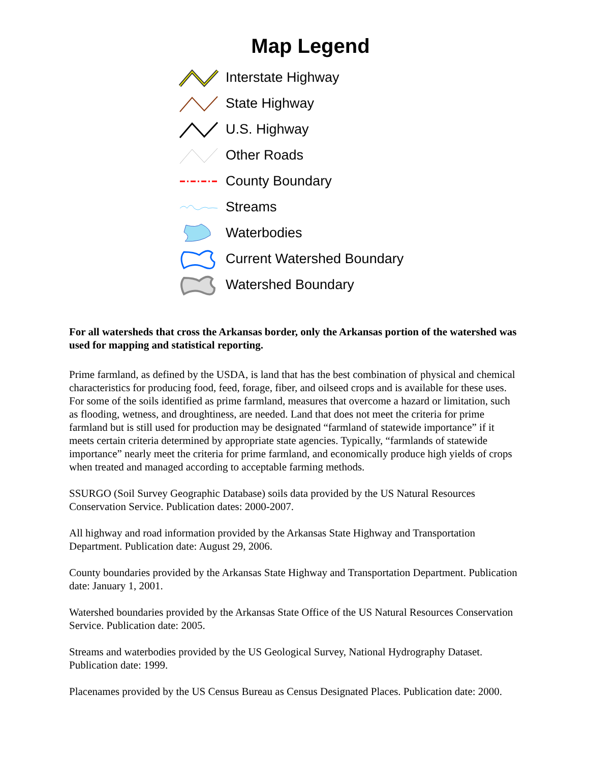Map Legend
Interstate Highway
State Highway
U.S. Highway
Other Roads
County Boundary
Streams
Waterbodies
Current Watershed Boundary
Watershed Boundary
For all watersheds that cross the Arkansas border, only the Arkansas portion of the watershed was used for mapping and statistical reporting.
Prime farmland, as defined by the USDA, is land that has the best combination of physical and chemical characteristics for producing food, feed, forage, fiber, and oilseed crops and is available for these uses. For some of the soils identified as prime farmland, measures that overcome a hazard or limitation, such as flooding, wetness, and droughtiness, are needed. Land that does not meet the criteria for prime farmland but is still used for production may be designated “farmland of statewide importance” if it meets certain criteria determined by appropriate state agencies. Typically, “farmlands of statewide importance” nearly meet the criteria for prime farmland, and economically produce high yields of crops when treated and managed according to acceptable farming methods.
SSURGO (Soil Survey Geographic Database) soils data provided by the US Natural Resources Conservation Service. Publication dates: 2000-2007.
All highway and road information provided by the Arkansas State Highway and Transportation Department. Publication date: August 29, 2006.
County boundaries provided by the Arkansas State Highway and Transportation Department. Publication date: January 1, 2001.
Watershed boundaries provided by the Arkansas State Office of the US Natural Resources Conservation Service. Publication date: 2005.
Streams and waterbodies provided by the US Geological Survey, National Hydrography Dataset. Publication date: 1999.
Placenames provided by the US Census Bureau as Census Designated Places. Publication date: 2000.